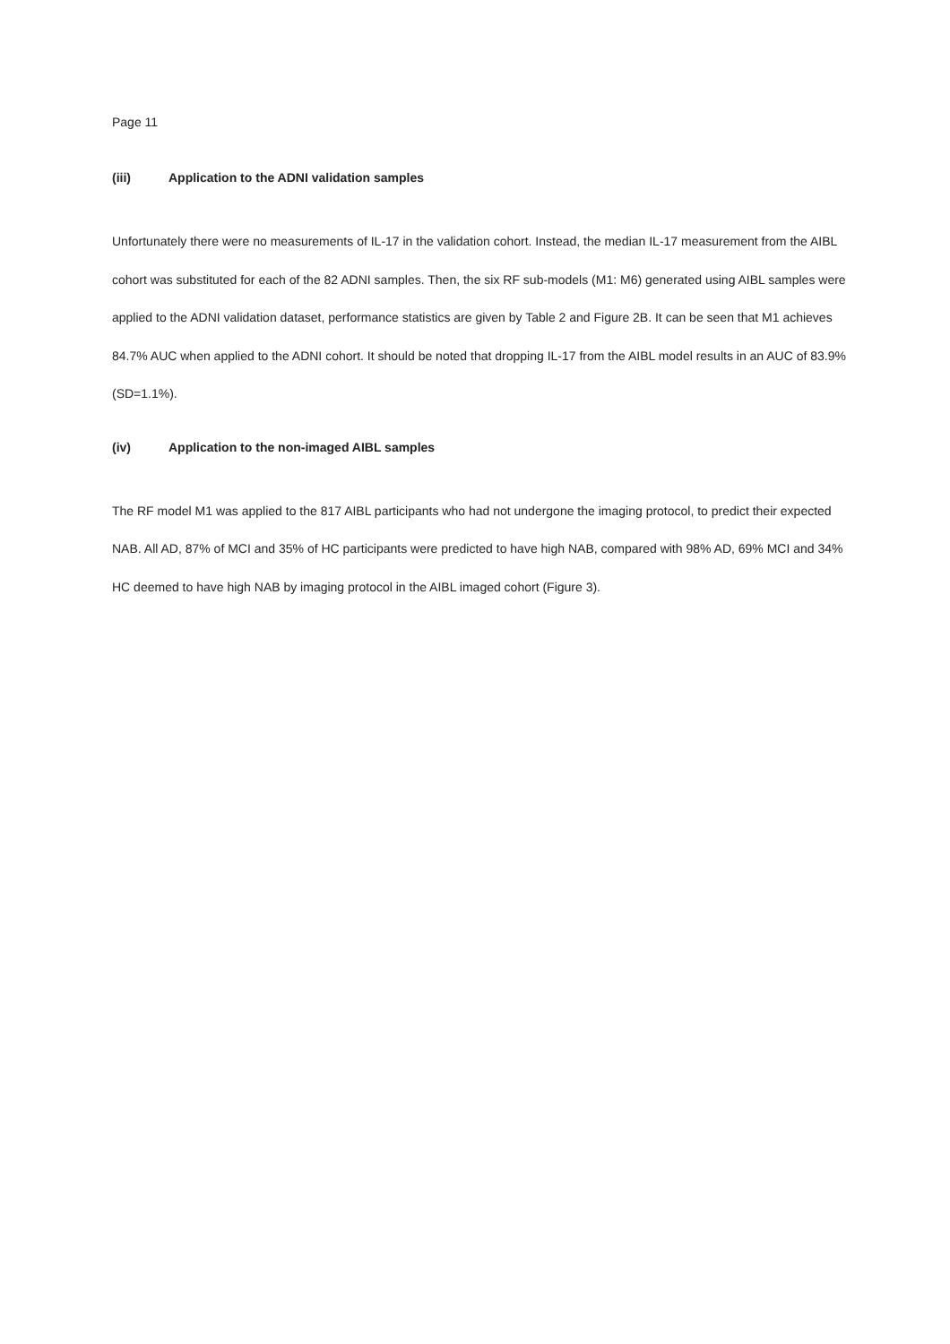Page 11
(iii) Application to the ADNI validation samples
Unfortunately there were no measurements of IL-17 in the validation cohort. Instead, the median IL-17 measurement from the AIBL cohort was substituted for each of the 82 ADNI samples. Then, the six RF sub-models (M1: M6) generated using AIBL samples were applied to the ADNI validation dataset, performance statistics are given by Table 2 and Figure 2B. It can be seen that M1 achieves 84.7% AUC when applied to the ADNI cohort. It should be noted that dropping IL-17 from the AIBL model results in an AUC of 83.9% (SD=1.1%).
(iv) Application to the non-imaged AIBL samples
The RF model M1 was applied to the 817 AIBL participants who had not undergone the imaging protocol, to predict their expected NAB. All AD, 87% of MCI and 35% of HC participants were predicted to have high NAB, compared with 98% AD, 69% MCI and 34% HC deemed to have high NAB by imaging protocol in the AIBL imaged cohort (Figure 3).